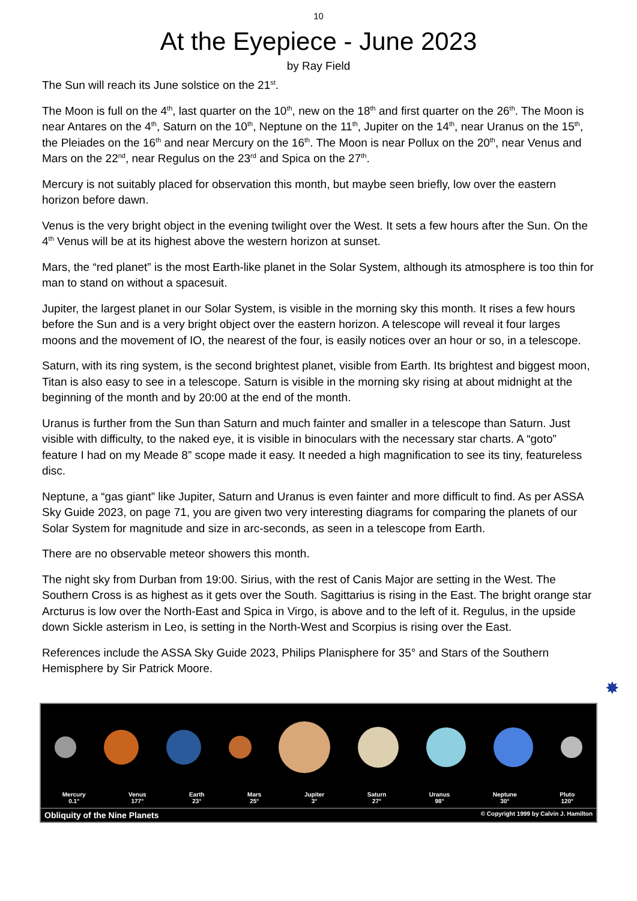10
At the Eyepiece - June 2023
by Ray Field
The Sun will reach its June solstice on the 21<sup>st</sup>.
The Moon is full on the 4<sup>th</sup>, last quarter on the 10<sup>th</sup>, new on the 18<sup>th</sup> and first quarter on the 26<sup>th</sup>. The Moon is near Antares on the 4<sup>th</sup>, Saturn on the 10<sup>th</sup>, Neptune on the 11<sup>th</sup>, Jupiter on the 14<sup>th</sup>, near Uranus on the 15<sup>th</sup>, the Pleiades on the 16<sup>th</sup> and near Mercury on the 16<sup>th</sup>. The Moon is near Pollux on the 20<sup>th</sup>, near Venus and Mars on the 22<sup>nd</sup>, near Regulus on the 23<sup>rd</sup> and Spica on the 27<sup>th</sup>.
Mercury is not suitably placed for observation this month, but maybe seen briefly, low over the eastern horizon before dawn.
Venus is the very bright object in the evening twilight over the West. It sets a few hours after the Sun. On the 4<sup>th</sup> Venus will be at its highest above the western horizon at sunset.
Mars, the “red planet” is the most Earth-like planet in the Solar System, although its atmosphere is too thin for man to stand on without a spacesuit.
Jupiter, the largest planet in our Solar System, is visible in the morning sky this month. It rises a few hours before the Sun and is a very bright object over the eastern horizon. A telescope will reveal it four larges moons and the movement of IO, the nearest of the four, is easily notices over an hour or so, in a telescope.
Saturn, with its ring system, is the second brightest planet, visible from Earth. Its brightest and biggest moon, Titan is also easy to see in a telescope. Saturn is visible in the morning sky rising at about midnight at the beginning of the month and by 20:00 at the end of the month.
Uranus is further from the Sun than Saturn and much fainter and smaller in a telescope than Saturn. Just visible with difficulty, to the naked eye, it is visible in binoculars with the necessary star charts. A “goto” feature I had on my Meade 8” scope made it easy. It needed a high magnification to see its tiny, featureless disc.
Neptune, a “gas giant” like Jupiter, Saturn and Uranus is even fainter and more difficult to find. As per ASSA Sky Guide 2023, on page 71, you are given two very interesting diagrams for comparing the planets of our Solar System for magnitude and size in arc-seconds, as seen in a telescope from Earth.
There are no observable meteor showers this month.
The night sky from Durban from 19:00. Sirius, with the rest of Canis Major are setting in the West. The Southern Cross is as highest as it gets over the South. Sagittarius is rising in the East. The bright orange star Arcturus is low over the North-East and Spica in Virgo, is above and to the left of it. Regulus, in the upside down Sickle asterism in Leo, is setting in the North-West and Scorpius is rising over the East.
References include the ASSA Sky Guide 2023, Philips Planisphere for 35° and Stars of the Southern Hemisphere by Sir Patrick Moore.
✸
Mercury
0.1° Venus
177° Earth
23° Mars
25° Jupiter
3° Saturn
27° Uranus
98° Neptune
30° Pluto
120°
Obliquity of the Nine Planets © Copyright 1999 by Calvin J. Hamilton